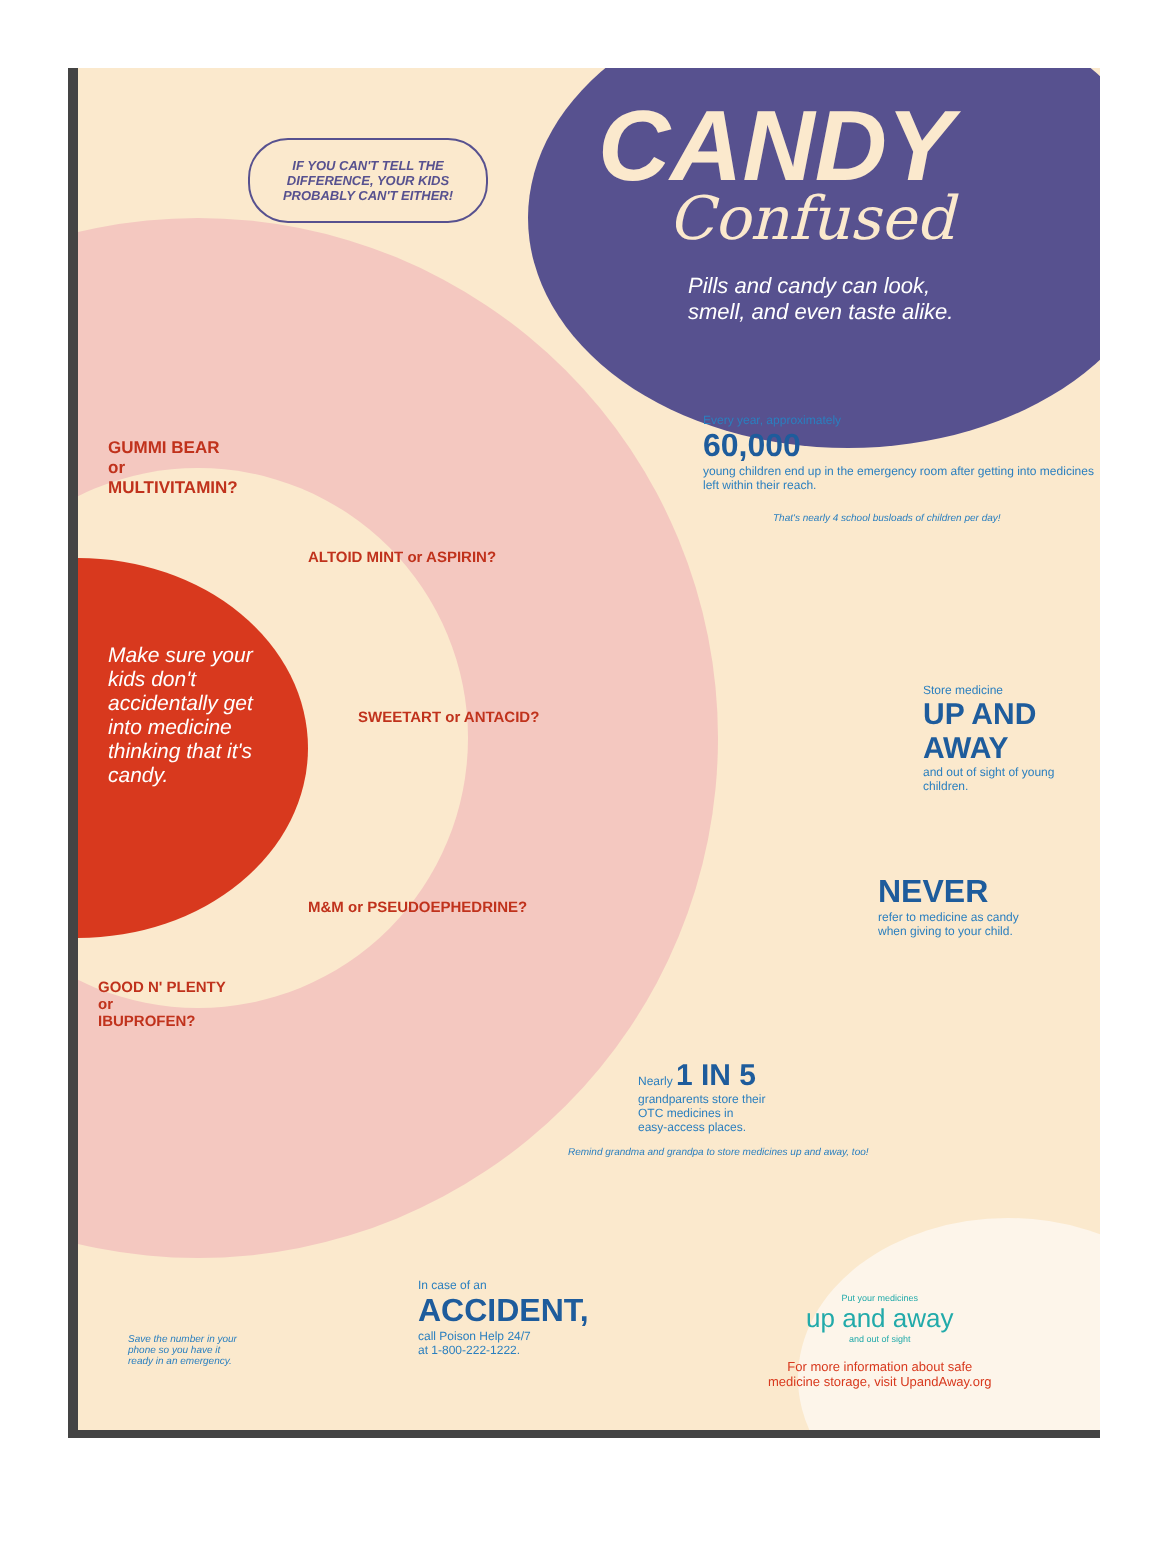IF YOU CAN'T TELL THE DIFFERENCE, YOUR KIDS PROBABLY CAN'T EITHER!
CANDY
Confused
Pills and candy can look,
smell, and even taste alike.
GUMMI BEAR
or
MULTIVITAMIN?
ALTOID MINT or ASPIRIN?
SWEETART or ANTACID?
M&M or PSEUDOEPHEDRINE?
GOOD N' PLENTY
or
IBUPROFEN?
Make sure your kids don't accidentally get into medicine thinking that it's candy.
Every year, approximately
60,000
young children end up in the emergency room after getting into medicines left within their reach.
That's nearly 4 school busloads of children per day!
Store medicine
UP AND AWAY
and out of sight of young children.
NEVER
refer to medicine as candy
when giving to your child.
Nearly 1 IN 5
grandparents store their
OTC medicines in
easy-access places.
Remind grandma and grandpa to store medicines up and away, too!
In case of an
ACCIDENT,
call Poison Help 24/7
at 1-800-222-1222.
Save the number in your phone so you have it ready in an emergency.
Put your medicines
up and away
and out of sight
For more information about safe
medicine storage, visit UpandAway.org